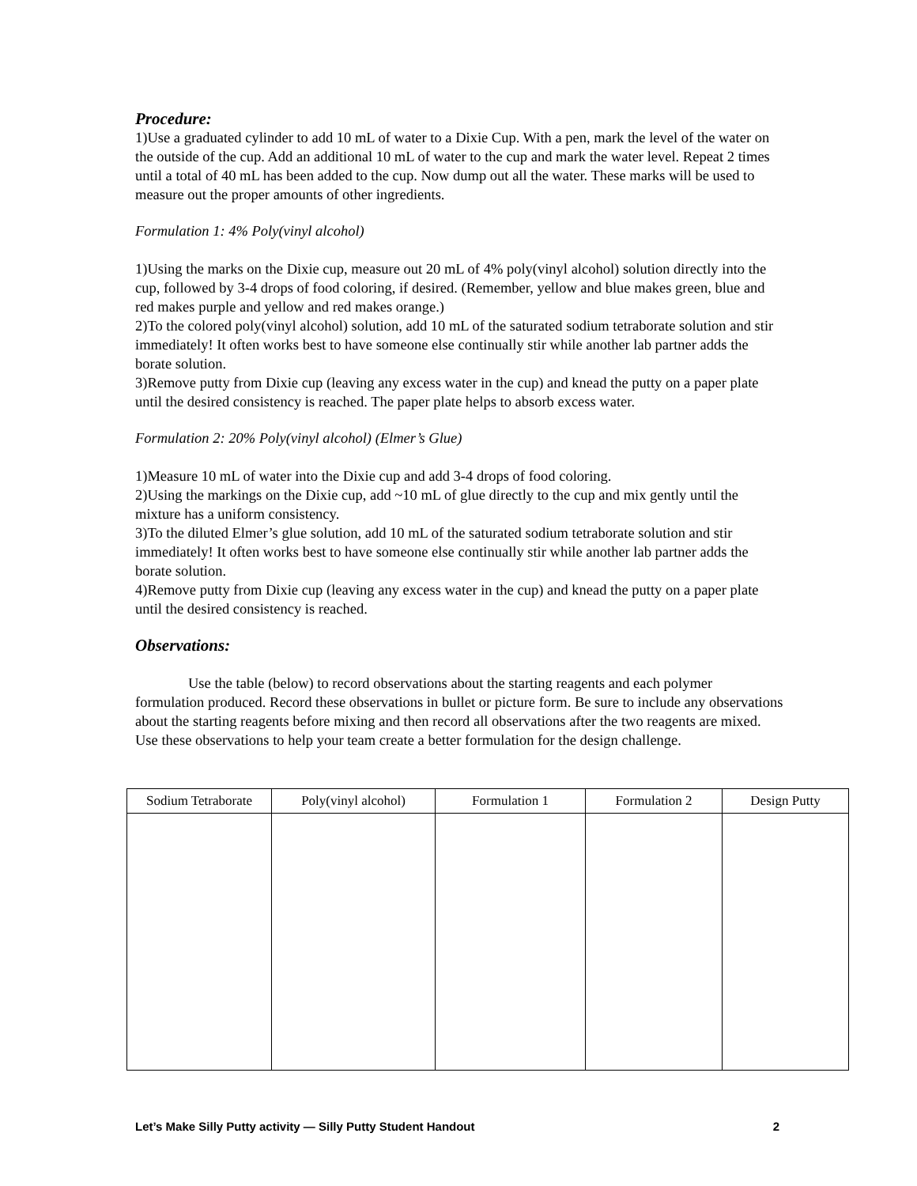Procedure:
1)Use a graduated cylinder to add 10 mL of water to a Dixie Cup. With a pen, mark the level of the water on the outside of the cup. Add an additional 10 mL of water to the cup and mark the water level. Repeat 2 times until a total of 40 mL has been added to the cup. Now dump out all the water. These marks will be used to measure out the proper amounts of other ingredients.
Formulation 1: 4% Poly(vinyl alcohol)
1)Using the marks on the Dixie cup, measure out 20 mL of 4% poly(vinyl alcohol) solution directly into the cup, followed by 3-4 drops of food coloring, if desired. (Remember, yellow and blue makes green, blue and red makes purple and yellow and red makes orange.)
2)To the colored poly(vinyl alcohol) solution, add 10 mL of the saturated sodium tetraborate solution and stir immediately! It often works best to have someone else continually stir while another lab partner adds the borate solution.
3)Remove putty from Dixie cup (leaving any excess water in the cup) and knead the putty on a paper plate until the desired consistency is reached. The paper plate helps to absorb excess water.
Formulation 2: 20% Poly(vinyl alcohol) (Elmer’s Glue)
1)Measure 10 mL of water into the Dixie cup and add 3-4 drops of food coloring.
2)Using the markings on the Dixie cup, add ~10 mL of glue directly to the cup and mix gently until the mixture has a uniform consistency.
3)To the diluted Elmer’s glue solution, add 10 mL of the saturated sodium tetraborate solution and stir immediately! It often works best to have someone else continually stir while another lab partner adds the borate solution.
4)Remove putty from Dixie cup (leaving any excess water in the cup) and knead the putty on a paper plate until the desired consistency is reached.
Observations:
Use the table (below) to record observations about the starting reagents and each polymer formulation produced. Record these observations in bullet or picture form. Be sure to include any observations about the starting reagents before mixing and then record all observations after the two reagents are mixed. Use these observations to help your team create a better formulation for the design challenge.
| Sodium Tetraborate | Poly(vinyl alcohol) | Formulation 1 | Formulation 2 | Design Putty |
| --- | --- | --- | --- | --- |
Let’s Make Silly Putty activity — Silly Putty Student Handout 2